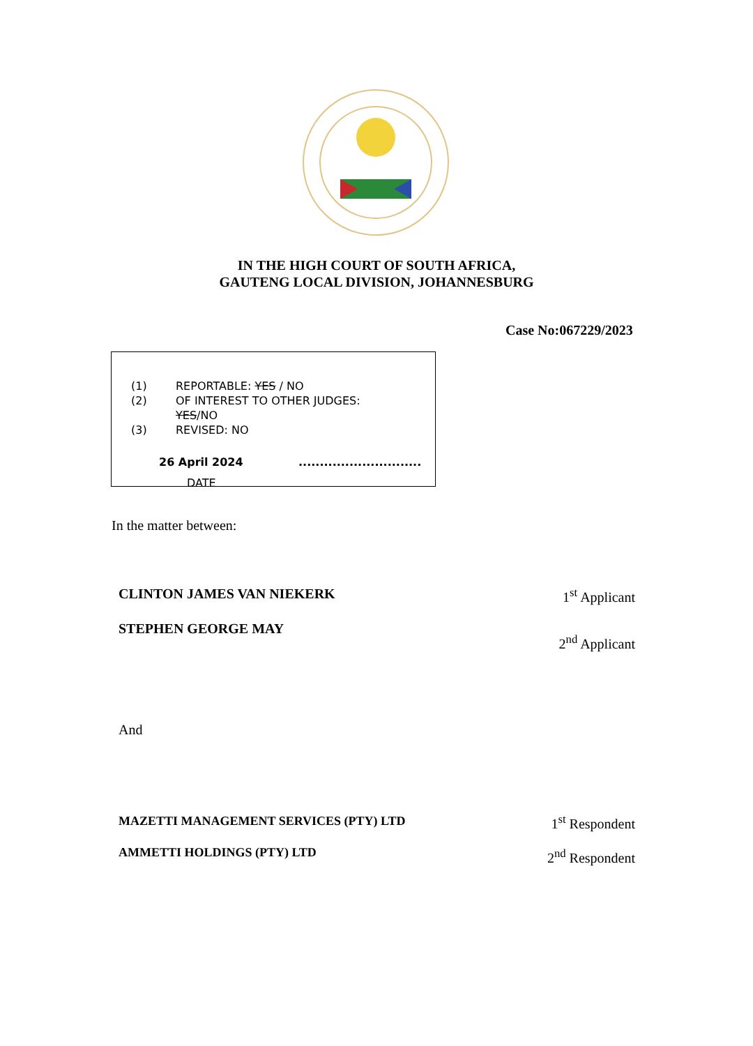IN THE HIGH COURT OF SOUTH AFRICA,
GAUTENG LOCAL DIVISION, JOHANNESBURG
Case No:067229/2023
(1) REPORTABLE: YES / NO
(2) OF INTEREST TO OTHER JUDGES:
YES/NO
(3) REVISED: NO
26 April 2024 .............................
DATE
In the matter between:
CLINTON JAMES VAN NIEKERK 1<sup>st</sup> Applicant
STEPHEN GEORGE MAY
2<sup>nd</sup> Applicant
And
MAZETTI MANAGEMENT SERVICES (PTY) LTD
1<sup>st</sup> Respondent
AMMETTI HOLDINGS (PTY) LTD 2<sup>nd</sup> Respondent